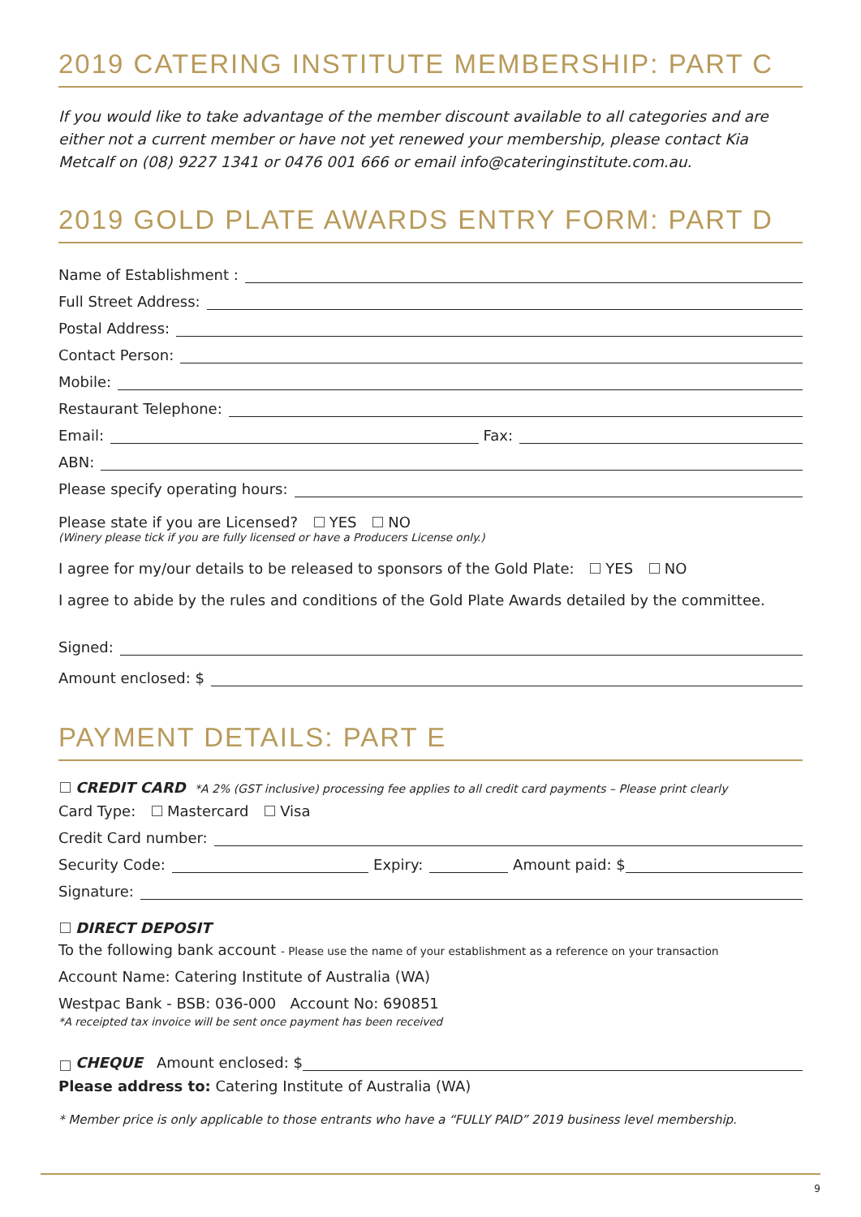2019 CATERING INSTITUTE MEMBERSHIP: PART C
If you would like to take advantage of the member discount available to all categories and are either not a current member or have not yet renewed your membership, please contact Kia Metcalf on (08) 9227 1341 or 0476 001 666 or email info@cateringinstitute.com.au.
2019 GOLD PLATE AWARDS ENTRY FORM: PART D
Name of Establishment :
Full Street Address:
Postal Address:
Contact Person:
Mobile:
Restaurant Telephone:
Email: Fax:
ABN:
Please specify operating hours:
Please state if you are Licensed? YES NO
(Winery please tick if you are fully licensed or have a Producers License only.)
I agree for my/our details to be released to sponsors of the Gold Plate: YES NO
I agree to abide by the rules and conditions of the Gold Plate Awards detailed by the committee.
Signed:
Amount enclosed: $
PAYMENT DETAILS: PART E
CREDIT CARD *A 2% (GST inclusive) processing fee applies to all credit card payments – Please print clearly
Card Type: Mastercard Visa
Credit Card number:
Security Code: Expiry: Amount paid: $
Signature:
DIRECT DEPOSIT
To the following bank account - Please use the name of your establishment as a reference on your transaction
Account Name: Catering Institute of Australia (WA)
Westpac Bank - BSB: 036-000 Account No: 690851
*A receipted tax invoice will be sent once payment has been received
CHEQUE Amount enclosed: $
Please address to: Catering Institute of Australia (WA)
* Member price is only applicable to those entrants who have a “FULLY PAID” 2019 business level membership.
9